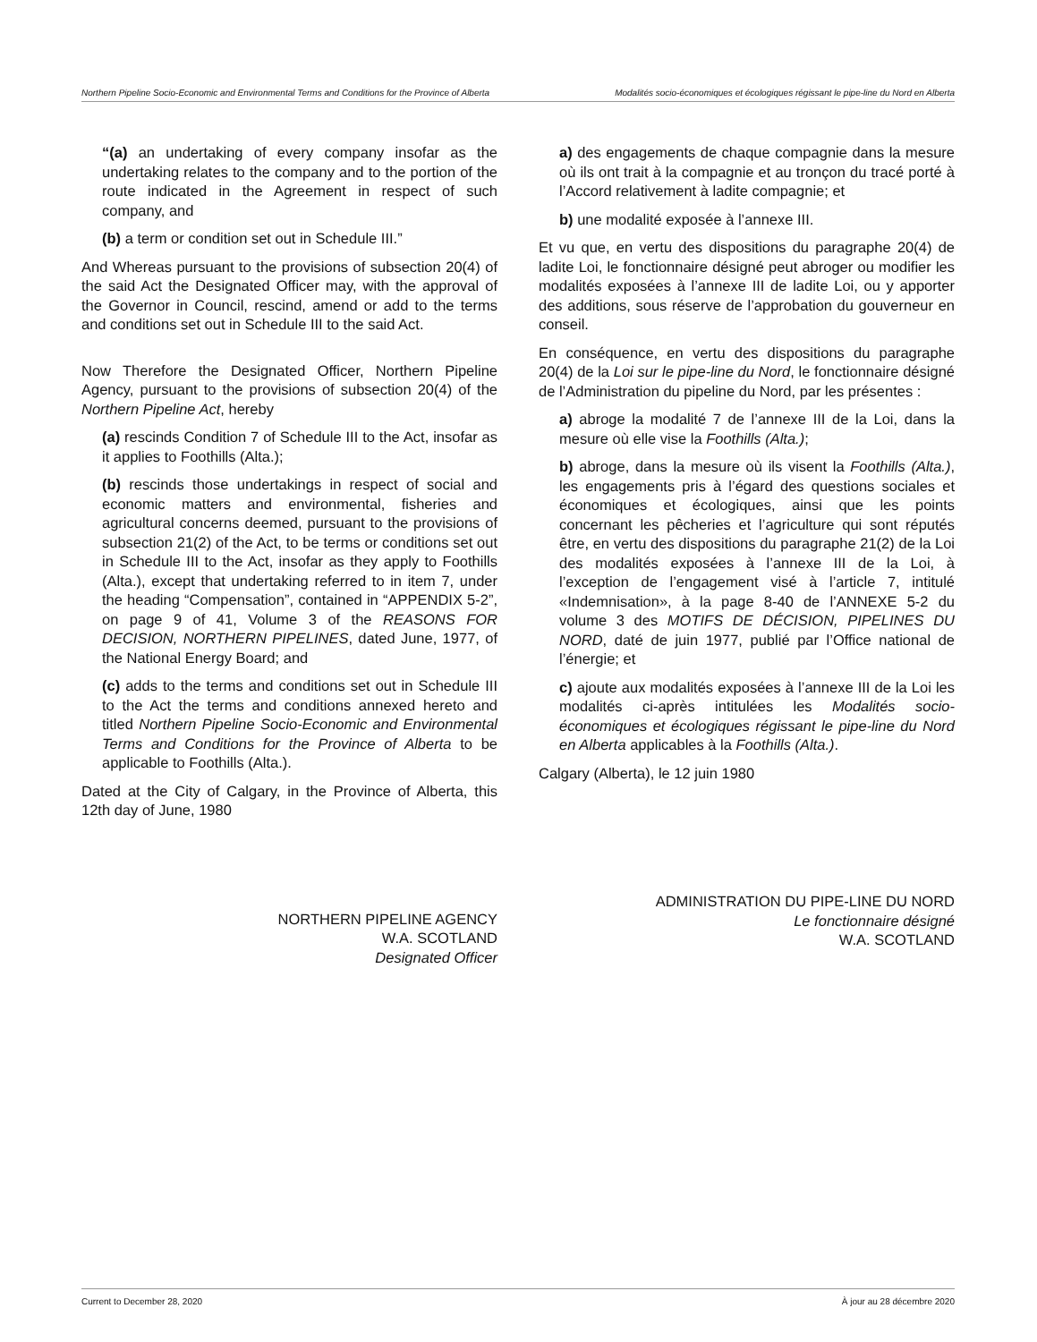Northern Pipeline Socio-Economic and Environmental Terms and Conditions for the Province of Alberta
Modalités socio-économiques et écologiques régissant le pipe-line du Nord en Alberta
“(a) an undertaking of every company insofar as the undertaking relates to the company and to the portion of the route indicated in the Agreement in respect of such company, and
(b) a term or condition set out in Schedule III.”
And Whereas pursuant to the provisions of subsection 20(4) of the said Act the Designated Officer may, with the approval of the Governor in Council, rescind, amend or add to the terms and conditions set out in Schedule III to the said Act.
Now Therefore the Designated Officer, Northern Pipeline Agency, pursuant to the provisions of subsection 20(4) of the Northern Pipeline Act, hereby
(a) rescinds Condition 7 of Schedule III to the Act, insofar as it applies to Foothills (Alta.);
(b) rescinds those undertakings in respect of social and economic matters and environmental, fisheries and agricultural concerns deemed, pursuant to the provisions of subsection 21(2) of the Act, to be terms or conditions set out in Schedule III to the Act, insofar as they apply to Foothills (Alta.), except that undertaking referred to in item 7, under the heading “Compensation”, contained in “APPENDIX 5-2”, on page 9 of 41, Volume 3 of the REASONS FOR DECISION, NORTHERN PIPELINES, dated June, 1977, of the National Energy Board; and
(c) adds to the terms and conditions set out in Schedule III to the Act the terms and conditions annexed hereto and titled Northern Pipeline Socio-Economic and Environmental Terms and Conditions for the Province of Alberta to be applicable to Foothills (Alta.).
Dated at the City of Calgary, in the Province of Alberta, this 12th day of June, 1980
NORTHERN PIPELINE AGENCY
W.A. SCOTLAND
Designated Officer
a) des engagements de chaque compagnie dans la mesure où ils ont trait à la compagnie et au tronçon du tracé porté à l’Accord relativement à ladite compagnie; et
b) une modalité exposée à l’annexe III.
Et vu que, en vertu des dispositions du paragraphe 20(4) de ladite Loi, le fonctionnaire désigné peut abroger ou modifier les modalités exposées à l’annexe III de ladite Loi, ou y apporter des additions, sous réserve de l’approbation du gouverneur en conseil.
En conséquence, en vertu des dispositions du paragraphe 20(4) de la Loi sur le pipe-line du Nord, le fonctionnaire désigné de l’Administration du pipeline du Nord, par les présentes :
a) abroge la modalité 7 de l’annexe III de la Loi, dans la mesure où elle vise la Foothills (Alta.);
b) abroge, dans la mesure où ils visent la Foothills (Alta.), les engagements pris à l’égard des questions sociales et économiques et écologiques, ainsi que les points concernant les pêcheries et l’agriculture qui sont réputés être, en vertu des dispositions du paragraphe 21(2) de la Loi des modalités exposées à l’annexe III de la Loi, à l’exception de l’engagement visé à l’article 7, intitulé «Indemnisation», à la page 8-40 de l’ANNEXE 5-2 du volume 3 des MOTIFS DE DÉCISION, PIPELINES DU NORD, daté de juin 1977, publié par l’Office national de l’énergie; et
c) ajoute aux modalités exposées à l’annexe III de la Loi les modalités ci-après intitulées les Modalités socio-économiques et écologiques régissant le pipe-line du Nord en Alberta applicables à la Foothills (Alta.).
Calgary (Alberta), le 12 juin 1980
ADMINISTRATION DU PIPE-LINE DU NORD
Le fonctionnaire désigné
W.A. SCOTLAND
Current to December 28, 2020 À jour au 28 décembre 2020